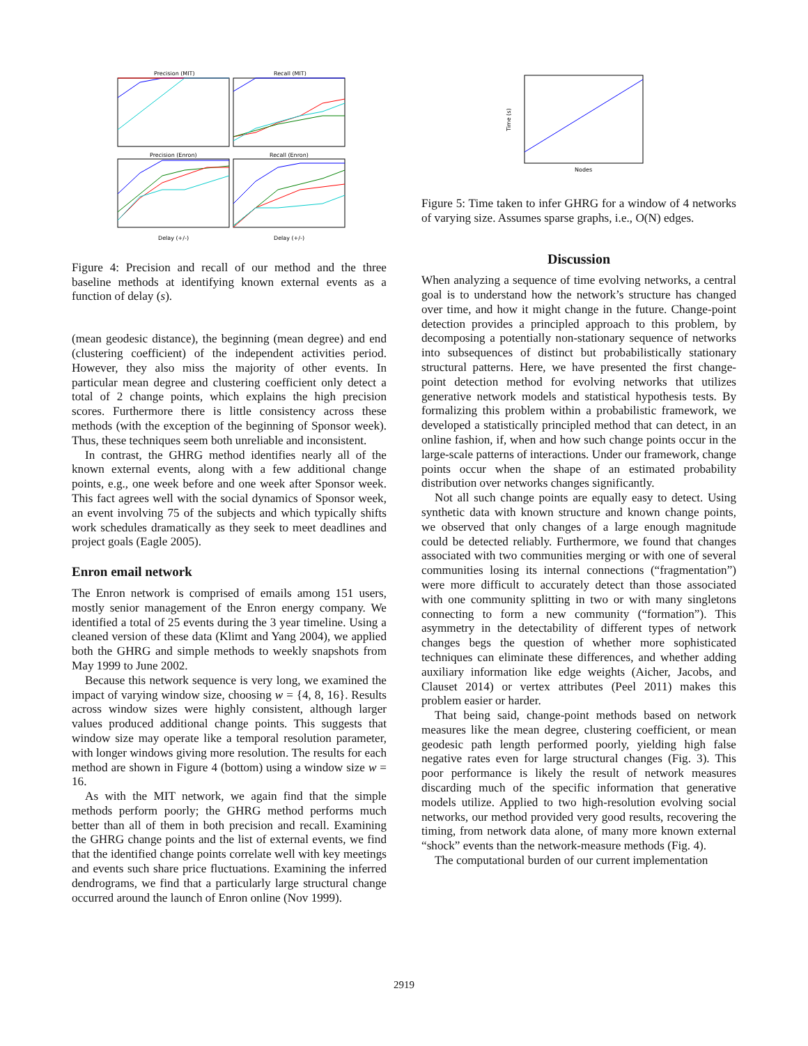Precision (MIT)
Recall (MIT)
Precision (Enron)
Recall (Enron)
Delay (+/-)
Delay (+/-)
Figure 4: Precision and recall of our method and the three baseline methods at identifying known external events as a function of delay (s).
(mean geodesic distance), the beginning (mean degree) and end (clustering coefficient) of the independent activities period. However, they also miss the majority of other events. In particular mean degree and clustering coefficient only detect a total of 2 change points, which explains the high precision scores. Furthermore there is little consistency across these methods (with the exception of the beginning of Sponsor week). Thus, these techniques seem both unreliable and inconsistent.
In contrast, the GHRG method identifies nearly all of the known external events, along with a few additional change points, e.g., one week before and one week after Sponsor week. This fact agrees well with the social dynamics of Sponsor week, an event involving 75 of the subjects and which typically shifts work schedules dramatically as they seek to meet deadlines and project goals (Eagle 2005).
Enron email network
The Enron network is comprised of emails among 151 users, mostly senior management of the Enron energy company. We identified a total of 25 events during the 3 year timeline. Using a cleaned version of these data (Klimt and Yang 2004), we applied both the GHRG and simple methods to weekly snapshots from May 1999 to June 2002.
Because this network sequence is very long, we examined the impact of varying window size, choosing w = {4, 8, 16}. Results across window sizes were highly consistent, although larger values produced additional change points. This suggests that window size may operate like a temporal resolution parameter, with longer windows giving more resolution. The results for each method are shown in Figure 4 (bottom) using a window size w = 16.
As with the MIT network, we again find that the simple methods perform poorly; the GHRG method performs much better than all of them in both precision and recall. Examining the GHRG change points and the list of external events, we find that the identified change points correlate well with key meetings and events such share price fluctuations. Examining the inferred dendrograms, we find that a particularly large structural change occurred around the launch of Enron online (Nov 1999).
Time (s)
Nodes
Figure 5: Time taken to infer GHRG for a window of 4 networks of varying size. Assumes sparse graphs, i.e., O(N) edges.
Discussion
When analyzing a sequence of time evolving networks, a central goal is to understand how the network’s structure has changed over time, and how it might change in the future. Change-point detection provides a principled approach to this problem, by decomposing a potentially non-stationary sequence of networks into subsequences of distinct but probabilistically stationary structural patterns. Here, we have presented the first change-point detection method for evolving networks that utilizes generative network models and statistical hypothesis tests. By formalizing this problem within a probabilistic framework, we developed a statistically principled method that can detect, in an online fashion, if, when and how such change points occur in the large-scale patterns of interactions. Under our framework, change points occur when the shape of an estimated probability distribution over networks changes significantly.
Not all such change points are equally easy to detect. Using synthetic data with known structure and known change points, we observed that only changes of a large enough magnitude could be detected reliably. Furthermore, we found that changes associated with two communities merging or with one of several communities losing its internal connections (“fragmentation”) were more difficult to accurately detect than those associated with one community splitting in two or with many singletons connecting to form a new community (“formation”). This asymmetry in the detectability of different types of network changes begs the question of whether more sophisticated techniques can eliminate these differences, and whether adding auxiliary information like edge weights (Aicher, Jacobs, and Clauset 2014) or vertex attributes (Peel 2011) makes this problem easier or harder.
That being said, change-point methods based on network measures like the mean degree, clustering coefficient, or mean geodesic path length performed poorly, yielding high false negative rates even for large structural changes (Fig. 3). This poor performance is likely the result of network measures discarding much of the specific information that generative models utilize. Applied to two high-resolution evolving social networks, our method provided very good results, recovering the timing, from network data alone, of many more known external “shock” events than the network-measure methods (Fig. 4).
The computational burden of our current implementation
2919